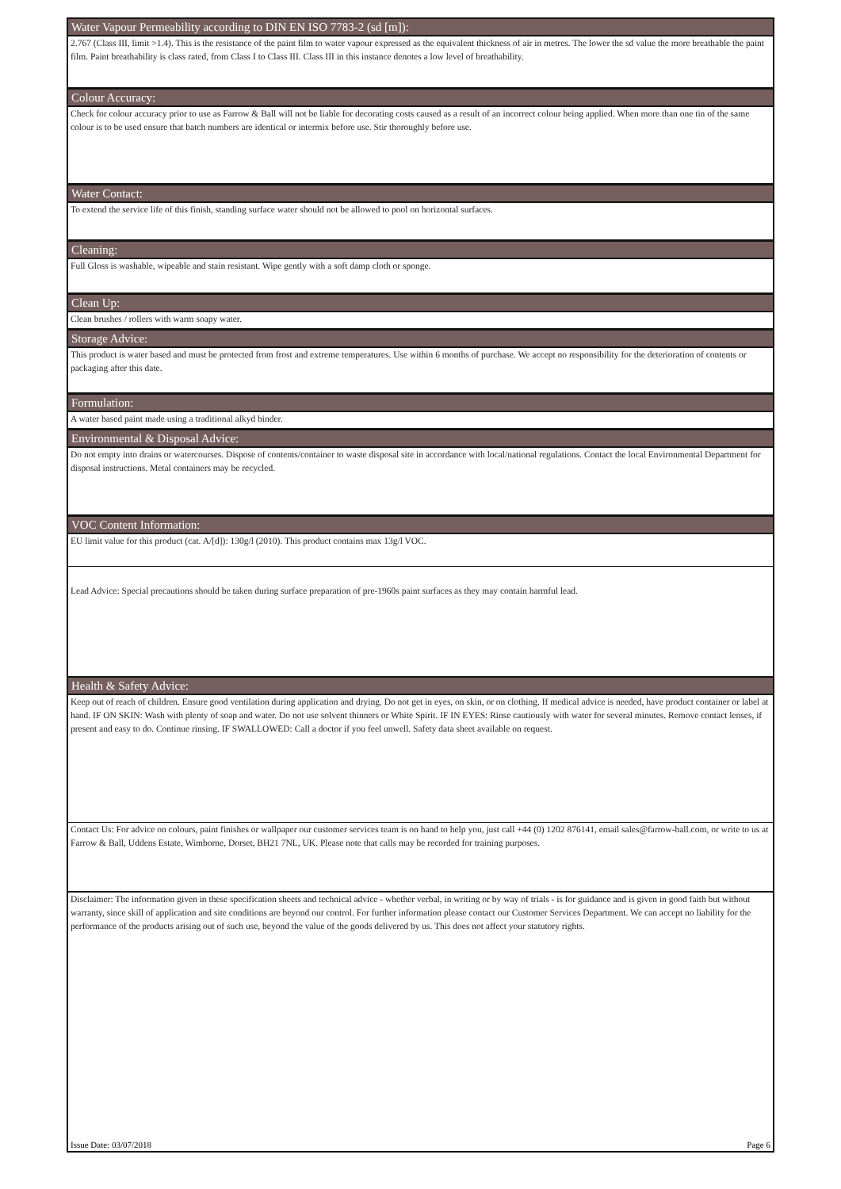Water Vapour Permeability according to DIN EN ISO 7783-2 (sd [m]):
2.767 (Class III, limit >1.4). This is the resistance of the paint film to water vapour expressed as the equivalent thickness of air in metres. The lower the sd value the more breathable the paint film. Paint breathability is class rated, from Class I to Class III. Class III in this instance denotes a low level of breathability.
Colour Accuracy:
Check for colour accuracy prior to use as Farrow & Ball will not be liable for decorating costs caused as a result of an incorrect colour being applied. When more than one tin of the same colour is to be used ensure that batch numbers are identical or intermix before use. Stir thoroughly before use.
Water Contact:
To extend the service life of this finish, standing surface water should not be allowed to pool on horizontal surfaces.
Cleaning:
Full Gloss is washable, wipeable and stain resistant. Wipe gently with a soft damp cloth or sponge.
Clean Up:
Clean brushes / rollers with warm soapy water.
Storage Advice:
This product is water based and must be protected from frost and extreme temperatures. Use within 6 months of purchase. We accept no responsibility for the deterioration of contents or packaging after this date.
Formulation:
A water based paint made using a traditional alkyd binder.
Environmental & Disposal Advice:
Do not empty into drains or watercourses. Dispose of contents/container to waste disposal site in accordance with local/national regulations. Contact the local Environmental Department for disposal instructions. Metal containers may be recycled.
VOC Content Information:
EU limit value for this product (cat. A/[d]): 130g/l (2010). This product contains max 13g/l VOC.
Lead Advice: Special precautions should be taken during surface preparation of pre-1960s paint surfaces as they may contain harmful lead.
Health & Safety Advice:
Keep out of reach of children. Ensure good ventilation during application and drying. Do not get in eyes, on skin, or on clothing. If medical advice is needed, have product container or label at hand. IF ON SKIN: Wash with plenty of soap and water. Do not use solvent thinners or White Spirit. IF IN EYES: Rinse cautiously with water for several minutes. Remove contact lenses, if present and easy to do. Continue rinsing. IF SWALLOWED: Call a doctor if you feel unwell. Safety data sheet available on request.
Contact Us: For advice on colours, paint finishes or wallpaper our customer services team is on hand to help you, just call +44 (0) 1202 876141, email sales@farrow-ball.com, or write to us at Farrow & Ball, Uddens Estate, Wimborne, Dorset, BH21 7NL, UK. Please note that calls may be recorded for training purposes.
Disclaimer: The information given in these specification sheets and technical advice - whether verbal, in writing or by way of trials - is for guidance and is given in good faith but without warranty, since skill of application and site conditions are beyond our control. For further information please contact our Customer Services Department. We can accept no liability for the performance of the products arising out of such use, beyond the value of the goods delivered by us. This does not affect your statutory rights.
Issue Date: 03/07/2018 Page 6